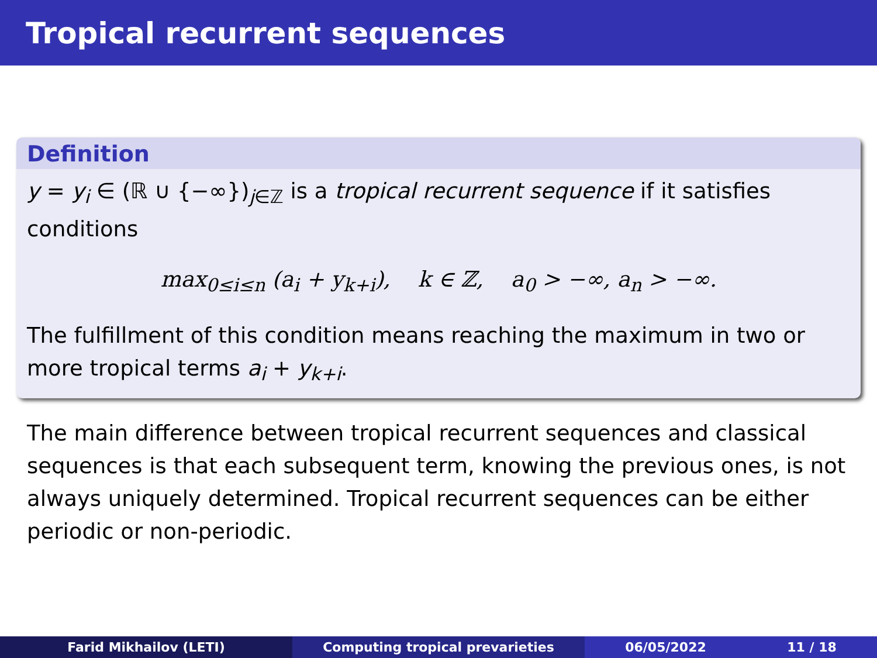Tropical recurrent sequences
Definition
y = y<sub>i</sub> ∈ (ℝ ∪ {−∞})<sub>j∈ℤ</sub> is a tropical recurrent sequence if it satisfies conditions
max<sub>0≤i≤n</sub> (a<sub>i</sub> + y<sub>k+i</sub>), k ∈ ℤ, a<sub>0</sub> > −∞, a<sub>n</sub> > −∞.
The fulfillment of this condition means reaching the maximum in two or more tropical terms a<sub>i</sub> + y<sub>k+i</sub>.
The main difference between tropical recurrent sequences and classical sequences is that each subsequent term, knowing the previous ones, is not always uniquely determined. Tropical recurrent sequences can be either periodic or non-periodic.
Farid Mikhailov (LETI) Computing tropical prevarieties 06/05/2022 11 / 18